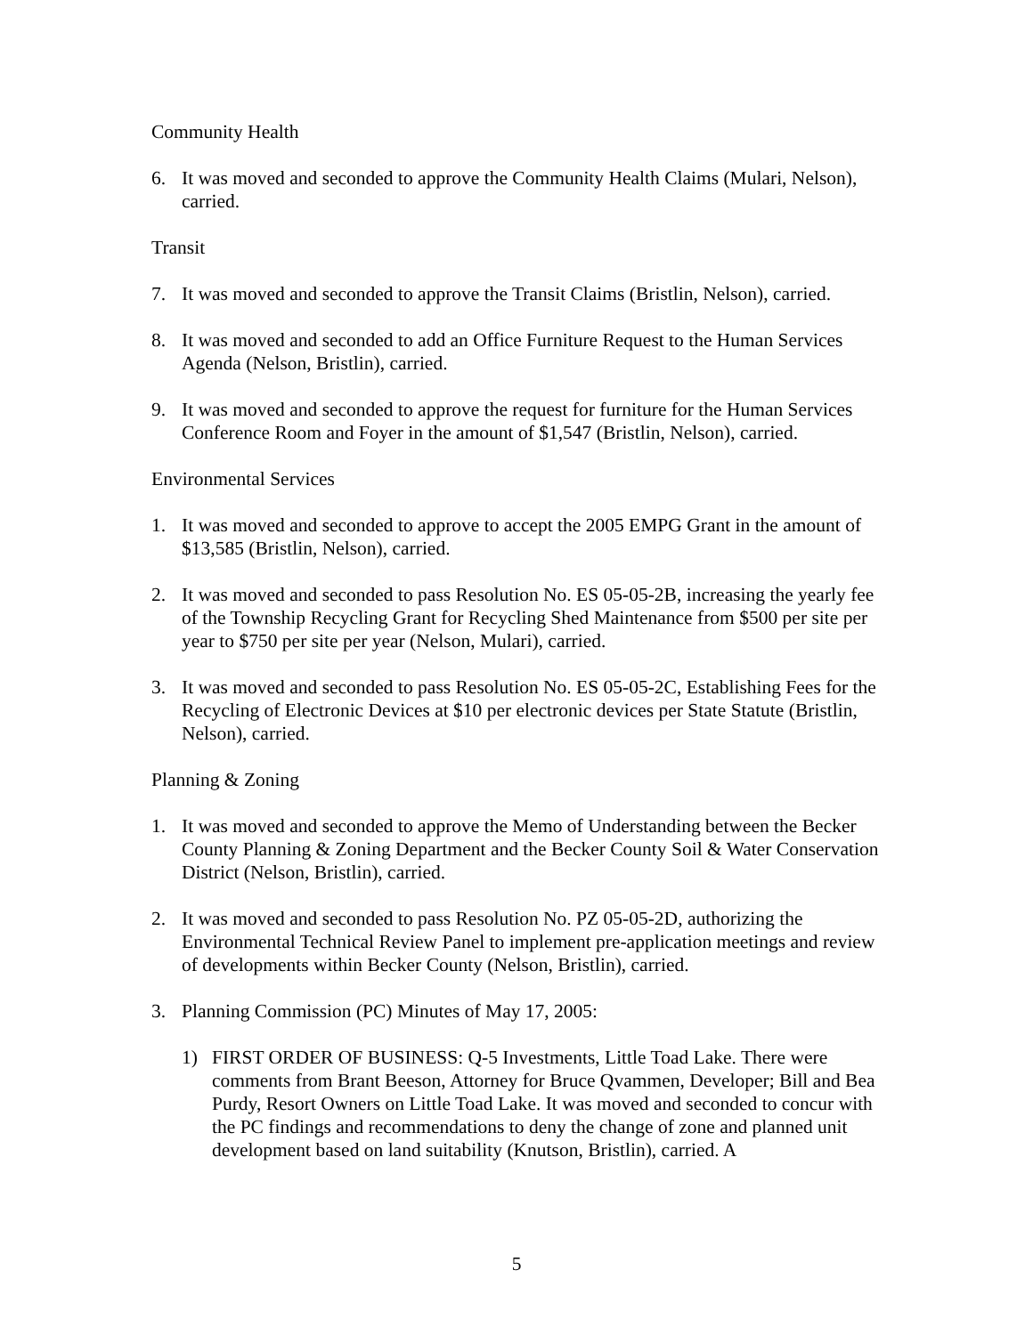Community Health
6. It was moved and seconded to approve the Community Health Claims (Mulari, Nelson), carried.
Transit
7. It was moved and seconded to approve the Transit Claims (Bristlin, Nelson), carried.
8. It was moved and seconded to add an Office Furniture Request to the Human Services Agenda (Nelson, Bristlin), carried.
9. It was moved and seconded to approve the request for furniture for the Human Services Conference Room and Foyer in the amount of $1,547 (Bristlin, Nelson), carried.
Environmental Services
1. It was moved and seconded to approve to accept the 2005 EMPG Grant in the amount of $13,585 (Bristlin, Nelson), carried.
2. It was moved and seconded to pass Resolution No. ES 05-05-2B, increasing the yearly fee of the Township Recycling Grant for Recycling Shed Maintenance from $500 per site per year to $750 per site per year (Nelson, Mulari), carried.
3. It was moved and seconded to pass Resolution No. ES 05-05-2C, Establishing Fees for the Recycling of Electronic Devices at $10 per electronic devices per State Statute (Bristlin, Nelson), carried.
Planning & Zoning
1. It was moved and seconded to approve the Memo of Understanding between the Becker County Planning & Zoning Department and the Becker County Soil & Water Conservation District (Nelson, Bristlin), carried.
2. It was moved and seconded to pass Resolution No. PZ 05-05-2D, authorizing the Environmental Technical Review Panel to implement pre-application meetings and review of developments within Becker County (Nelson, Bristlin), carried.
3. Planning Commission (PC) Minutes of May 17, 2005:
1) FIRST ORDER OF BUSINESS: Q-5 Investments, Little Toad Lake. There were comments from Brant Beeson, Attorney for Bruce Qvammen, Developer; Bill and Bea Purdy, Resort Owners on Little Toad Lake. It was moved and seconded to concur with the PC findings and recommendations to deny the change of zone and planned unit development based on land suitability (Knutson, Bristlin), carried. A
5